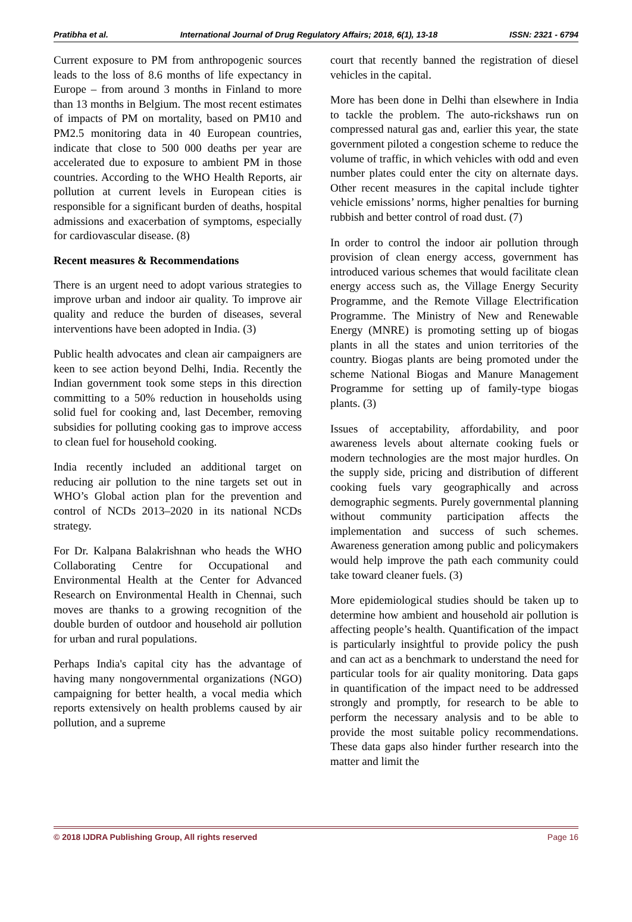Pratibha et al. International Journal of Drug Regulatory Affairs; 2018, 6(1), 13-18 ISSN: 2321 - 6794
Current exposure to PM from anthropogenic sources leads to the loss of 8.6 months of life expectancy in Europe – from around 3 months in Finland to more than 13 months in Belgium. The most recent estimates of impacts of PM on mortality, based on PM10 and PM2.5 monitoring data in 40 European countries, indicate that close to 500 000 deaths per year are accelerated due to exposure to ambient PM in those countries. According to the WHO Health Reports, air pollution at current levels in European cities is responsible for a significant burden of deaths, hospital admissions and exacerbation of symptoms, especially for cardiovascular disease. (8)
Recent measures & Recommendations
There is an urgent need to adopt various strategies to improve urban and indoor air quality. To improve air quality and reduce the burden of diseases, several interventions have been adopted in India. (3)
Public health advocates and clean air campaigners are keen to see action beyond Delhi, India. Recently the Indian government took some steps in this direction committing to a 50% reduction in households using solid fuel for cooking and, last December, removing subsidies for polluting cooking gas to improve access to clean fuel for household cooking.
India recently included an additional target on reducing air pollution to the nine targets set out in WHO’s Global action plan for the prevention and control of NCDs 2013–2020 in its national NCDs strategy.
For Dr. Kalpana Balakrishnan who heads the WHO Collaborating Centre for Occupational and Environmental Health at the Center for Advanced Research on Environmental Health in Chennai, such moves are thanks to a growing recognition of the double burden of outdoor and household air pollution for urban and rural populations.
Perhaps India's capital city has the advantage of having many nongovernmental organizations (NGO) campaigning for better health, a vocal media which reports extensively on health problems caused by air pollution, and a supreme
court that recently banned the registration of diesel vehicles in the capital.
More has been done in Delhi than elsewhere in India to tackle the problem. The auto-rickshaws run on compressed natural gas and, earlier this year, the state government piloted a congestion scheme to reduce the volume of traffic, in which vehicles with odd and even number plates could enter the city on alternate days. Other recent measures in the capital include tighter vehicle emissions’ norms, higher penalties for burning rubbish and better control of road dust. (7)
In order to control the indoor air pollution through provision of clean energy access, government has introduced various schemes that would facilitate clean energy access such as, the Village Energy Security Programme, and the Remote Village Electrification Programme. The Ministry of New and Renewable Energy (MNRE) is promoting setting up of biogas plants in all the states and union territories of the country. Biogas plants are being promoted under the scheme National Biogas and Manure Management Programme for setting up of family-type biogas plants. (3)
Issues of acceptability, affordability, and poor awareness levels about alternate cooking fuels or modern technologies are the most major hurdles. On the supply side, pricing and distribution of different cooking fuels vary geographically and across demographic segments. Purely governmental planning without community participation affects the implementation and success of such schemes. Awareness generation among public and policymakers would help improve the path each community could take toward cleaner fuels. (3)
More epidemiological studies should be taken up to determine how ambient and household air pollution is affecting people’s health. Quantification of the impact is particularly insightful to provide policy the push and can act as a benchmark to understand the need for particular tools for air quality monitoring. Data gaps in quantification of the impact need to be addressed strongly and promptly, for research to be able to perform the necessary analysis and to be able to provide the most suitable policy recommendations. These data gaps also hinder further research into the matter and limit the
© 2018 IJDRA Publishing Group, All rights reserved Page 16